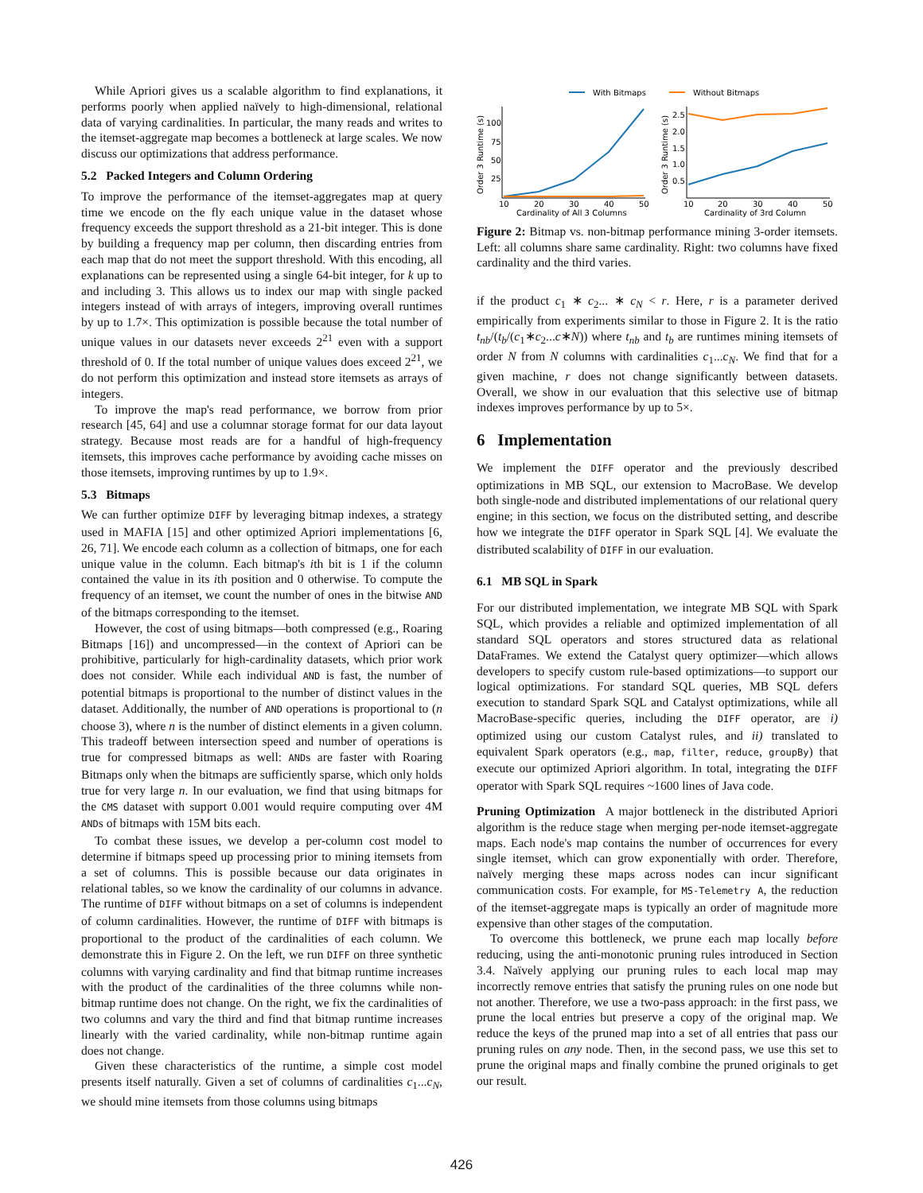While Apriori gives us a scalable algorithm to find explanations, it performs poorly when applied naïvely to high-dimensional, relational data of varying cardinalities. In particular, the many reads and writes to the itemset-aggregate map becomes a bottleneck at large scales. We now discuss our optimizations that address performance.
5.2 Packed Integers and Column Ordering
To improve the performance of the itemset-aggregates map at query time we encode on the fly each unique value in the dataset whose frequency exceeds the support threshold as a 21-bit integer. This is done by building a frequency map per column, then discarding entries from each map that do not meet the support threshold. With this encoding, all explanations can be represented using a single 64-bit integer, for k up to and including 3. This allows us to index our map with single packed integers instead of with arrays of integers, improving overall runtimes by up to 1.7×. This optimization is possible because the total number of unique values in our datasets never exceeds 2<sup>21</sup> even with a support threshold of 0. If the total number of unique values does exceed 2<sup>21</sup>, we do not perform this optimization and instead store itemsets as arrays of integers.
To improve the map's read performance, we borrow from prior research [45, 64] and use a columnar storage format for our data layout strategy. Because most reads are for a handful of high-frequency itemsets, this improves cache performance by avoiding cache misses on those itemsets, improving runtimes by up to 1.9×.
5.3 Bitmaps
We can further optimize DIFF by leveraging bitmap indexes, a strategy used in MAFIA [15] and other optimized Apriori implementations [6, 26, 71]. We encode each column as a collection of bitmaps, one for each unique value in the column. Each bitmap's ith bit is 1 if the column contained the value in its ith position and 0 otherwise. To compute the frequency of an itemset, we count the number of ones in the bitwise AND of the bitmaps corresponding to the itemset.
However, the cost of using bitmaps—both compressed (e.g., Roaring Bitmaps [16]) and uncompressed—in the context of Apriori can be prohibitive, particularly for high-cardinality datasets, which prior work does not consider. While each individual AND is fast, the number of potential bitmaps is proportional to the number of distinct values in the dataset. Additionally, the number of AND operations is proportional to (n choose 3), where n is the number of distinct elements in a given column. This tradeoff between intersection speed and number of operations is true for compressed bitmaps as well: ANDs are faster with Roaring Bitmaps only when the bitmaps are sufficiently sparse, which only holds true for very large n. In our evaluation, we find that using bitmaps for the CMS dataset with support 0.001 would require computing over 4M ANDs of bitmaps with 15M bits each.
To combat these issues, we develop a per-column cost model to determine if bitmaps speed up processing prior to mining itemsets from a set of columns. This is possible because our data originates in relational tables, so we know the cardinality of our columns in advance. The runtime of DIFF without bitmaps on a set of columns is independent of column cardinalities. However, the runtime of DIFF with bitmaps is proportional to the product of the cardinalities of each column. We demonstrate this in Figure 2. On the left, we run DIFF on three synthetic columns with varying cardinality and find that bitmap runtime increases with the product of the cardinalities of the three columns while non-bitmap runtime does not change. On the right, we fix the cardinalities of two columns and vary the third and find that bitmap runtime increases linearly with the varied cardinality, while non-bitmap runtime again does not change.
Given these characteristics of the runtime, a simple cost model presents itself naturally. Given a set of columns of cardinalities c<sub>1</sub>...c<sub>N</sub>, we should mine itemsets from those columns using bitmaps
With Bitmaps
Without Bitmaps
100
75
50
25
10
20
30
40
50
Cardinality of All 3 Columns
Order 3 Runtime (s)
2.5
2.0
1.5
1.0
0.5
10
20
30
40
50
Cardinality of 3rd Column
Order 3 Runtime (s)
Figure 2: Bitmap vs. non-bitmap performance mining 3-order itemsets. Left: all columns share same cardinality. Right: two columns have fixed cardinality and the third varies.
if the product c<sub>1</sub> ∗ c<sub>2</sub>... ∗ c<sub>N</sub> < r. Here, r is a parameter derived empirically from experiments similar to those in Figure 2. It is the ratio t<sub>nb</sub>/(t<sub>b</sub>/(c<sub>1</sub>∗c<sub>2</sub>...c∗N)) where t<sub>nb</sub> and t<sub>b</sub> are runtimes mining itemsets of order N from N columns with cardinalities c<sub>1</sub>...c<sub>N</sub>. We find that for a given machine, r does not change significantly between datasets. Overall, we show in our evaluation that this selective use of bitmap indexes improves performance by up to 5×.
6 Implementation
We implement the DIFF operator and the previously described optimizations in MB SQL, our extension to MacroBase. We develop both single-node and distributed implementations of our relational query engine; in this section, we focus on the distributed setting, and describe how we integrate the DIFF operator in Spark SQL [4]. We evaluate the distributed scalability of DIFF in our evaluation.
6.1 MB SQL in Spark
For our distributed implementation, we integrate MB SQL with Spark SQL, which provides a reliable and optimized implementation of all standard SQL operators and stores structured data as relational DataFrames. We extend the Catalyst query optimizer—which allows developers to specify custom rule-based optimizations—to support our logical optimizations. For standard SQL queries, MB SQL defers execution to standard Spark SQL and Catalyst optimizations, while all MacroBase-specific queries, including the DIFF operator, are i) optimized using our custom Catalyst rules, and ii) translated to equivalent Spark operators (e.g., map, filter, reduce, groupBy) that execute our optimized Apriori algorithm. In total, integrating the DIFF operator with Spark SQL requires ~1600 lines of Java code.
Pruning Optimization A major bottleneck in the distributed Apriori algorithm is the reduce stage when merging per-node itemset-aggregate maps. Each node's map contains the number of occurrences for every single itemset, which can grow exponentially with order. Therefore, naïvely merging these maps across nodes can incur significant communication costs. For example, for MS-Telemetry A, the reduction of the itemset-aggregate maps is typically an order of magnitude more expensive than other stages of the computation.
To overcome this bottleneck, we prune each map locally before reducing, using the anti-monotonic pruning rules introduced in Section 3.4. Naïvely applying our pruning rules to each local map may incorrectly remove entries that satisfy the pruning rules on one node but not another. Therefore, we use a two-pass approach: in the first pass, we prune the local entries but preserve a copy of the original map. We reduce the keys of the pruned map into a set of all entries that pass our pruning rules on any node. Then, in the second pass, we use this set to prune the original maps and finally combine the pruned originals to get our result.
426